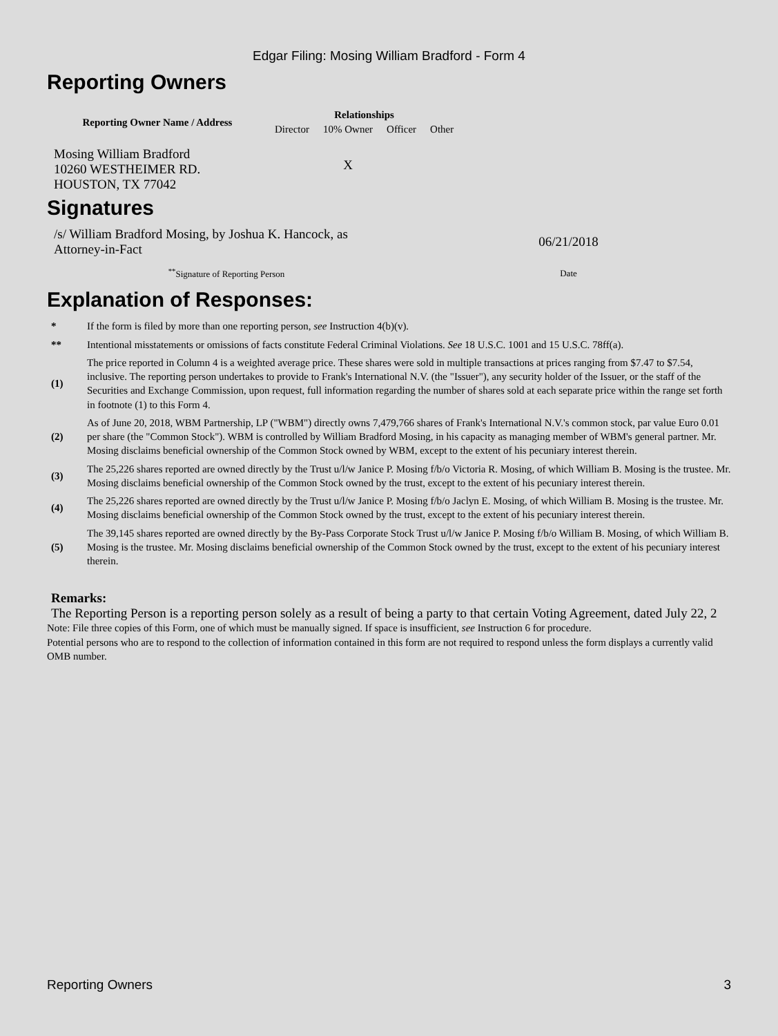Edgar Filing: Mosing William Bradford - Form 4
Reporting Owners
| Reporting Owner Name / Address | Relationships | | | |
| --- | --- | --- | --- | --- |
| | Director | 10% Owner | Officer | Other |
| Mosing William Bradford 10260 WESTHEIMER RD. HOUSTON, TX 77042 | | X | | |
Signatures
| /s/ William Bradford Mosing, by Joshua K. Hancock, as Attorney-in-Fact | 06/21/2018 |
| <sup>**</sup> Signature of Reporting Person | Date |
Explanation of Responses:
| * | If the form is filed by more than one reporting person, see Instruction 4(b)(v). |
| ** | Intentional misstatements or omissions of facts constitute Federal Criminal Violations. See 18 U.S.C. 1001 and 15 U.S.C. 78ff(a). |
| (1) | The price reported in Column 4 is a weighted average price. These shares were sold in multiple transactions at prices ranging from $7.47 to $7.54, inclusive. The reporting person undertakes to provide to Frank's International N.V. (the "Issuer"), any security holder of the Issuer, or the staff of the Securities and Exchange Commission, upon request, full information regarding the number of shares sold at each separate price within the range set forth in footnote (1) to this Form 4. |
| (2) | As of June 20, 2018, WBM Partnership, LP ("WBM") directly owns 7,479,766 shares of Frank's International N.V.'s common stock, par value Euro 0.01 per share (the "Common Stock"). WBM is controlled by William Bradford Mosing, in his capacity as managing member of WBM's general partner. Mr. Mosing disclaims beneficial ownership of the Common Stock owned by WBM, except to the extent of his pecuniary interest therein. |
| (3) | The 25,226 shares reported are owned directly by the Trust u/l/w Janice P. Mosing f/b/o Victoria R. Mosing, of which William B. Mosing is the trustee. Mr. Mosing disclaims beneficial ownership of the Common Stock owned by the trust, except to the extent of his pecuniary interest therein. |
| (4) | The 25,226 shares reported are owned directly by the Trust u/l/w Janice P. Mosing f/b/o Jaclyn E. Mosing, of which William B. Mosing is the trustee. Mr. Mosing disclaims beneficial ownership of the Common Stock owned by the trust, except to the extent of his pecuniary interest therein. |
| (5) | The 39,145 shares reported are owned directly by the By-Pass Corporate Stock Trust u/l/w Janice P. Mosing f/b/o William B. Mosing, of which William B. Mosing is the trustee. Mr. Mosing disclaims beneficial ownership of the Common Stock owned by the trust, except to the extent of his pecuniary interest therein. |
Remarks:
The Reporting Person is a reporting person solely as a result of being a party to that certain Voting Agreement, dated July 22, 2
Note: File three copies of this Form, one of which must be manually signed. If space is insufficient, see Instruction 6 for procedure.
Potential persons who are to respond to the collection of information contained in this form are not required to respond unless the form displays a currently valid OMB number.
Reporting Owners 3